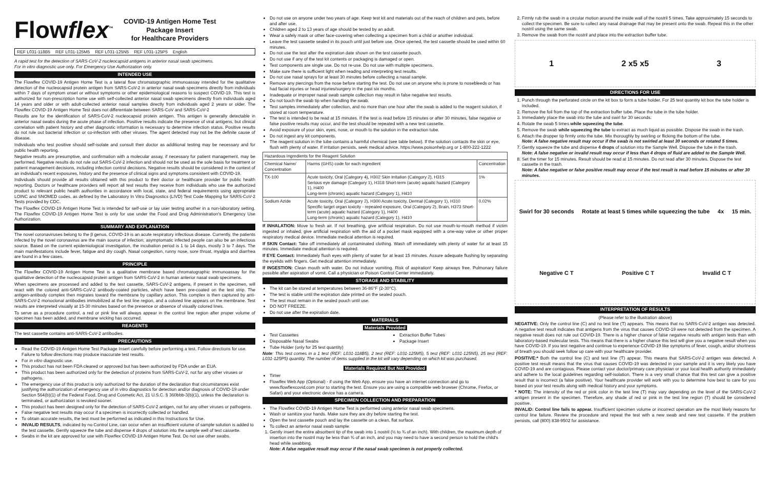Flowflex<sup>™</sup>
COVID-19 Antigen Home Test
Package Insert
for Healthcare Providers
REF L031-118B5 REF L031-125M5 REF L031-125N5 REF L031-125P5 English
A rapid test for the detection of SARS-CoV-2 nucleocapsid antigens in anterior nasal swab specimens.
For in vitro diagnostic use only. For Emergency Use Authorization only.
INTENDED USE
The Flowflex COVID-19 Antigen Home Test is a lateral flow chromatographic immunoassay intended for the qualitative detection of the nucleocapsid protein antigen from SARS-CoV-2 in anterior nasal swab specimens directly from individuals within 7 days of symptom onset or without symptoms or other epidemiological reasons to suspect COVID-19. This test is authorized for non-prescription home use with self-collected anterior nasal swab specimens directly from individuals aged 14 years and older or with adult-collected anterior nasal samples directly from individuals aged 2 years or older. The Flowflex COVID-19 Antigen Home Test does not differentiate between SARS-CoV and SARS-CoV-2
Results are for the identification of SARS-CoV-2 nucleocapsid protein antigen. This antigen is generally detectable in anterior nasal swabs during the acute phase of infection. Positive results indicate the presence of viral antigens, but clinical correlation with patient history and other diagnostic information is necessary to determine infection status. Positive results do not rule out bacterial infection or co-infection with other viruses. The agent detected may not be the definite cause of disease.
Individuals who test positive should self-isolate and consult their doctor as additional testing may be necessary and for public health reporting.
Negative results are presumptive, and confirmation with a molecular assay, if necessary for patient management, may be performed. Negative results do not rule out SARS-CoV-2 infection and should not be used as the sole basis for treatment or patient management decisions, including infection control decisions. Negative results should be considered in the context of an individual's recent exposures, history and the presence of clinical signs and symptoms consistent with COVID-19.
Individuals should provide all results obtained with this product to their doctor or healthcare provider for public health reporting. Doctors or healthcare providers will report all test results they receive from individuals who use the authorized product to relevant public health authorities in accordance with local, state, and federal requirements using appropriate LOINC and SNOMED codes, as defined by the Laboratory In Vitro Diagnostics (LIVD) Test Code Mapping for SARS-CoV-2 Tests provided by CDC.
The Flowflex COVID-19 Antigen Home Test is intended for self-use or lay user testing another in a non-laboratory setting. The Flowflex COVID-19 Antigen Home Test is only for use under the Food and Drug Administration's Emergency Use Authorization.
SUMMARY AND EXPLANATION
The novel coronaviruses belong to the β genus. COVID-19 is an acute respiratory infectious disease. Currently, the patients infected by the novel coronavirus are the main source of infection; asymptomatic infected people can also be an infectious source. Based on the current epidemiological investigation, the incubation period is 1 to 14 days, mostly 3 to 7 days. The main manifestations include fever, fatigue and dry cough. Nasal congestion, runny nose, sore throat, myalgia and diarrhea are found in a few cases.
PRINCIPLE
The Flowflex COVID-19 Antigen Home Test is a qualitative membrane based chromatographic immunoassay for the qualitative detection of the nucleocapsid protein antigen from SARS-CoV-2 in human anterior nasal swab specimens.
When specimens are processed and added to the test cassette, SARS-CoV-2 antigens, if present in the specimen, will react with the colored anti-SARS-CoV-2 antibody-coated particles, which have been pre-coated on the test strip. The antigen-antibody complex then migrates toward the membrane by capillary action. This complex is then captured by anti-SARS-CoV-2 monoclonal antibodies immobilized at the test line region, and a colored line appears on the membrane. Test results are interpreted visually at 15-30 minutes based on the presence or absence of visually colored lines.
To serve as a procedure control, a red or pink line will always appear in the control line region after proper volume of specimen has been added, and membrane wicking has occurred.
REAGENTS
The test cassette contains anti-SARS-CoV-2 antibodies.
PRECAUTIONS
Read the COVID-19 Antigen Home Test Package Insert carefully before performing a test. Follow directions for use. Failure to follow directions may produce inaccurate test results.
For in vitro diagnostic use.
This product has not been FDA cleared or approved but has been authorized by FDA under an EUA.
This product has been authorized only for the detection of proteins from SARS-CoV-2, not for any other viruses or pathogens.
The emergency use of this product is only authorized for the duration of the declaration that circumstances exist justifying the authorization of emergency use of in vitro diagnostics for detection and/or diagnosis of COVID-19 under Section 564(b)(1) of the Federal Food, Drug and Cosmetic Act, 21 U.S.C. § 360bbb-3(b)(1), unless the declaration is terminated, or authorization is revoked sooner.
This product has been designed only for the detection of SARS-CoV-2 antigen, not for any other viruses or pathogens.
False negative test results may occur if a specimen is incorrectly collected or handled.
To obtain accurate results, the test must be performed as indicated in this Instructions for Use.
INVALID RESULTS, indicated by no Control Line, can occur when an insufficient volume of sample solution is added to the test cassette. Gently squeeze the tube and dispense 4 drops of solution into the sample well of test cassette.
Swabs in the kit are approved for use with Flowflex COVID-19 Antigen Home Test. Do not use other swabs.
Do not use on anyone under two years of age. Keep test kit and materials out of the reach of children and pets, before and after use.
Children aged 2 to 13 years of age should be tested by an adult.
Wear a safely mask or other face-covering when collecting a specimen from a child or another individual.
Leave the test cassette sealed in its pouch until just before use. Once opened, the test cassette should be used within 60 minutes.
Do not use the test after the expiration date shown on the test cassette pouch.
Do not use if any of the test kit contents or packaging is damaged or open.
Test components are single use. Do not re-use. Do not use with multiple specimens.
Make sure there is sufficient light when reading and interpreting test results.
Do not use nasal sprays for at least 30 minutes before collecting a nasal sample.
Remove any piercings from the nose before starting the test. Do not use on anyone who is prone to nosebleeds or has had facial injuries or head injuries/surgery in the past six months.
Inadequate or improper nasal swab sample collection may result in false negative test results.
Do not touch the swab tip when handling the swab.
Test samples immediately after collection, and no more than one hour after the swab is added to the reagent solution, if stored at room temperature.
The test is intended to be read at 15 minutes. If the test is read before 15 minutes or after 30 minutes, false negative or false positive results may occur, and the test should be repeated with a new test cassette.
Avoid exposure of your skin, eyes, nose, or mouth to the solution in the extraction tube.
Do not ingest any kit components.
The reagent solution in the tube contains a harmful chemical (see table below). If the solution contacts the skin or eye, flush with plenty of water. If irritation persists, seek medical advice. https://www.poisonhelp.org or 1-800-222-1222
| Hazardous Ingredients for the Reagent Solution | | |
| --- | --- | --- |
| Chemical Name/ Concentration | Harms (GHS) code for each ingredient | Concentration |
| TX-100 | Acute toxicity, Oral (Category 4), H302 Skin irritation (Category 2), H315 Serious eye damage (Category 1), H318 Short-term (acute) aquatic hazard (Category 1), H400 Long-term (chronic) aquatic hazard (Category 1), H410 | 1% |
| Sodium Azide | Acute toxicity, Oral (Category 2), H300 Acute toxicity, Dermal (Category 1), H310 Specific target organ toxicity - repeated exposure, Oral (Category 2), Brain, H373 Short-term (acute) aquatic hazard (Category 1), H400 Long-term (chronic) aquatic hazard (Category 1), H410 | 0.02% |
If INHALATION: Move to fresh air. If not breathing, give artificial respiration. Do not use mouth-to-mouth method if victim ingested or inhaled; give artificial respiration with the aid of a pocket mask equipped with a one-way valve or other proper respiratory medical device. Immediate medical attention is required.
If SKIN Contact: Take off immediately all contaminated clothing. Wash off immediately with plenty of water for at least 15 minutes. Immediate medical attention is required.
If EYE Contact: Immediately flush eyes with plenty of water for at least 15 minutes. Assure adequate flushing by separating the eyelids with fingers. Get medical attention immediately.
If INGESTION: Clean mouth with water. Do not induce vomiting. Risk of aspiration! Keep airways free. Pulmonary failure possible after aspiration of vomit. Call a physician or Poison Control Center immediately.
STORAGE AND STABILITY
The kit can be stored at temperatures between 36-86°F (2-30°C).
The test is stable until the expiration date printed on the sealed pouch.
The test must remain in the sealed pouch until use.
DO NOT FREEZE.
Do not use after the expiration date.
MATERIALS
Materials Provided
Test Cassettes
Disposable Nasal Swabs
Tube Holder (only for 25 test quantity)
Extraction Buffer Tubes
Package Insert
Note: This test comes in a 1 test (REF: L031-118B5), 2 test (REF: L031-125M5), 5 test (REF: L031-125N5), 25 test (REF: L031-125P5) quantity. The number of items supplied in the kit will vary depending on which kit was purchased.
Materials Required But Not Provided
Timer
Flowflex Web App (Optional) - if using the Web App, ensure you have an internet connection and go to www.flowflexcovid.com prior to starting the test. Ensure you are using a compatible web browser (Chrome, Firefox, or Safari) and your electronic device has a camera.
SPECIMEN COLLECTION AND PREPARATION
The Flowflex COVID-19 Antigen Home Test is performed using anterior nasal swab specimens.
Wash or sanitize your hands. Make sure they are dry before starting the test.
Open the test cassette pouch and lay the cassette on a clean, flat surface.
To collect an anterior nasal swab sample:
1. Gently insert the entire absorbent tip of the swab into 1 nostril (½ to ¾ of an inch). With children, the maximum depth of insertion into the nostril may be less than ¾ of an inch, and you may need to have a second person to hold the child's head while swabbing.
Note: A false negative result may occur if the nasal swab specimen is not properly collected.
2. Firmly rub the swab in a circular motion around the inside wall of the nostril 5 times. Take approximately 15 seconds to collect the specimen. Be sure to collect any nasal drainage that may be present onto the swab. Repeat this in the other nostril using the same swab.
3. Remove the swab from the nostril and place into the extraction buffer tube.
1 2 x5 x5 3
DIRECTIONS FOR USE
1. Punch through the perforated circle on the kit box to form a tube holder. For 25 test quantity kit box the tube holder is included.
2. Remove the foil from the top of the extraction buffer tube. Place the tube in the tube holder.
3. Immediately place the swab into the tube and swirl for 30 seconds.
4. Rotate the swab 5 times while squeezing the tube.
5. Remove the swab while squeezing the tube to extract as much liquid as possible. Dispose the swab in the trash.
6. Attach the dropper tip firmly onto the tube. Mix thoroughly by swirling or flicking the bottom of the tube.
Note: A false negative result may occur if the swab is not swirled at least 30 seconds or rotated 5 times.
7. Gently squeeze the tube and dispense 4 drops of solution into the Sample Well. Dispose the tube in the trash.
Note: A false negative or invalid result may occur if less than 4 drops of fluid are added to the Sample Well.
8. Set the timer for 15 minutes. Result should be read at 15 minutes. Do not read after 30 minutes. Dispose the test cassette in the trash.
Note: A false negative or false positive result may occur if the test result is read before 15 minutes or after 30 minutes.
Swirl for 30 seconds Rotate at least 5 times while squeezing the tube 4x 15 min. Negative C T Positive C T Invalid C T
INTERPRETATION OF RESULTS
(Please refer to the illustration above)
NEGATIVE: Only the control line (C) and no test line (T) appears. This means that no SARS-CoV-2 antigen was detected. A negative test result indicates that antigens from the virus that causes COVID-19 were not detected from the specimen. A negative result does not rule out COVID-19. There is a higher chance of false negative results with antigen tests than with laboratory-based molecular tests. This means that there is a higher chance this test will give you a negative result when you have COVID-19. If you test negative and continue to experience COVID-19 like symptoms of fever, cough, and/or shortness of breath you should seek follow up care with your healthcare provider.
POSITIVE:* Both the control line (C) and test line (T) appear. This means that SARS-CoV-2 antigen was detected. A positive test result means that the virus that causes COVID-19 was detected in your sample and it is very likely you have COVID-19 and are contagious. Please contact your doctor/primary care physician or your local health authority immediately and adhere to the local guidelines regarding self-isolation. There is a very small chance that this test can give a positive result that is incorrect (a false positive). Your healthcare provider will work with you to determine how best to care for you based on your test results along with medical history and your symptoms.
* NOTE: The intensity of the red or pink color in the test line (T) may vary depending on the level of the SARS-CoV-2 antigen present in the specimen. Therefore, any shade of red or pink in the test line region (T) should be considered positive.
INVALID: Control line fails to appear. Insufficient specimen volume or incorrect operation are the most likely reasons for control line failure. Review the procedure and repeat the test with a new swab and new test cassette. If the problem persists, call (800) 838-9502 for assistance.